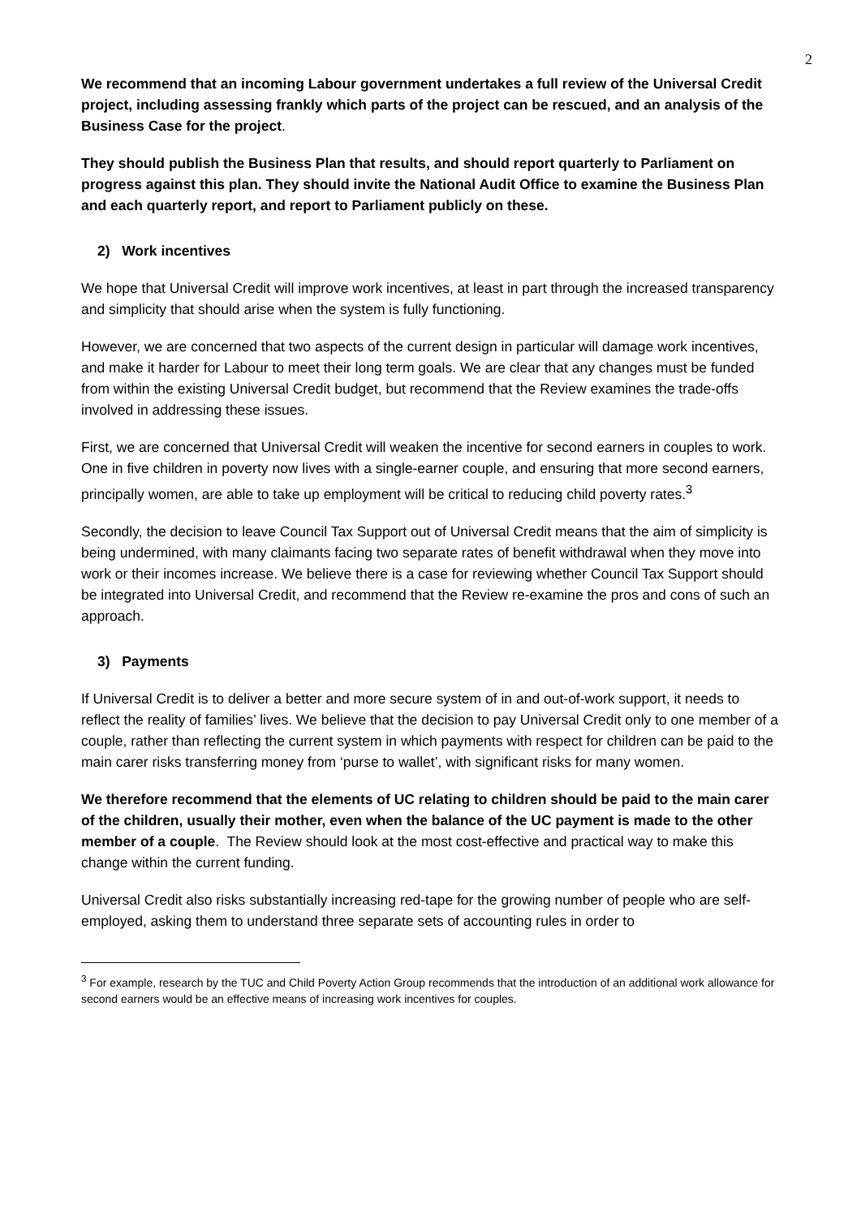2
We recommend that an incoming Labour government undertakes a full review of the Universal Credit project, including assessing frankly which parts of the project can be rescued, and an analysis of the Business Case for the project.
They should publish the Business Plan that results, and should report quarterly to Parliament on progress against this plan. They should invite the National Audit Office to examine the Business Plan and each quarterly report, and report to Parliament publicly on these.
2) Work incentives
We hope that Universal Credit will improve work incentives, at least in part through the increased transparency and simplicity that should arise when the system is fully functioning.
However, we are concerned that two aspects of the current design in particular will damage work incentives, and make it harder for Labour to meet their long term goals. We are clear that any changes must be funded from within the existing Universal Credit budget, but recommend that the Review examines the trade-offs involved in addressing these issues.
First, we are concerned that Universal Credit will weaken the incentive for second earners in couples to work. One in five children in poverty now lives with a single-earner couple, and ensuring that more second earners, principally women, are able to take up employment will be critical to reducing child poverty rates.<sup>3</sup>
Secondly, the decision to leave Council Tax Support out of Universal Credit means that the aim of simplicity is being undermined, with many claimants facing two separate rates of benefit withdrawal when they move into work or their incomes increase. We believe there is a case for reviewing whether Council Tax Support should be integrated into Universal Credit, and recommend that the Review re-examine the pros and cons of such an approach.
3) Payments
If Universal Credit is to deliver a better and more secure system of in and out-of-work support, it needs to reflect the reality of families’ lives. We believe that the decision to pay Universal Credit only to one member of a couple, rather than reflecting the current system in which payments with respect for children can be paid to the main carer risks transferring money from ‘purse to wallet’, with significant risks for many women.
We therefore recommend that the elements of UC relating to children should be paid to the main carer of the children, usually their mother, even when the balance of the UC payment is made to the other member of a couple. The Review should look at the most cost-effective and practical way to make this change within the current funding.
Universal Credit also risks substantially increasing red-tape for the growing number of people who are self-employed, asking them to understand three separate sets of accounting rules in order to
<sup>3</sup> For example, research by the TUC and Child Poverty Action Group recommends that the introduction of an additional work allowance for second earners would be an effective means of increasing work incentives for couples.